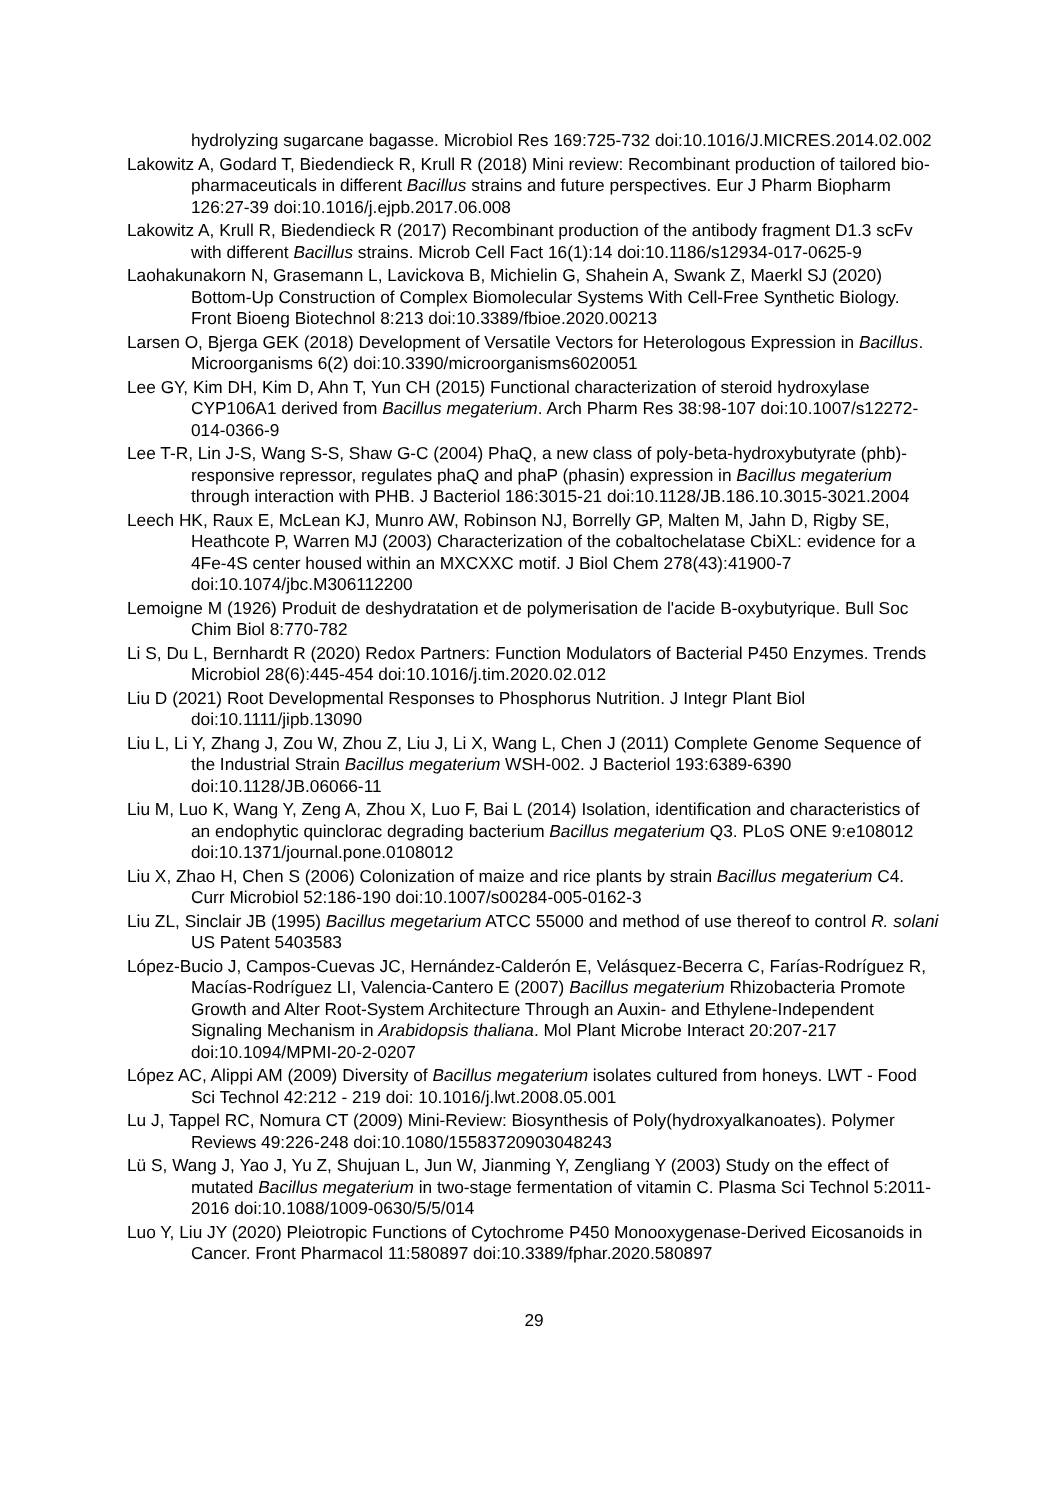hydrolyzing sugarcane bagasse. Microbiol Res 169:725-732 doi:10.1016/J.MICRES.2014.02.002
Lakowitz A, Godard T, Biedendieck R, Krull R (2018) Mini review: Recombinant production of tailored bio-pharmaceuticals in different Bacillus strains and future perspectives. Eur J Pharm Biopharm 126:27-39 doi:10.1016/j.ejpb.2017.06.008
Lakowitz A, Krull R, Biedendieck R (2017) Recombinant production of the antibody fragment D1.3 scFv with different Bacillus strains. Microb Cell Fact 16(1):14 doi:10.1186/s12934-017-0625-9
Laohakunakorn N, Grasemann L, Lavickova B, Michielin G, Shahein A, Swank Z, Maerkl SJ (2020) Bottom-Up Construction of Complex Biomolecular Systems With Cell-Free Synthetic Biology. Front Bioeng Biotechnol 8:213 doi:10.3389/fbioe.2020.00213
Larsen O, Bjerga GEK (2018) Development of Versatile Vectors for Heterologous Expression in Bacillus. Microorganisms 6(2) doi:10.3390/microorganisms6020051
Lee GY, Kim DH, Kim D, Ahn T, Yun CH (2015) Functional characterization of steroid hydroxylase CYP106A1 derived from Bacillus megaterium. Arch Pharm Res 38:98-107 doi:10.1007/s12272-014-0366-9
Lee T-R, Lin J-S, Wang S-S, Shaw G-C (2004) PhaQ, a new class of poly-beta-hydroxybutyrate (phb)-responsive repressor, regulates phaQ and phaP (phasin) expression in Bacillus megaterium through interaction with PHB. J Bacteriol 186:3015-21 doi:10.1128/JB.186.10.3015-3021.2004
Leech HK, Raux E, McLean KJ, Munro AW, Robinson NJ, Borrelly GP, Malten M, Jahn D, Rigby SE, Heathcote P, Warren MJ (2003) Characterization of the cobaltochelatase CbiXL: evidence for a 4Fe-4S center housed within an MXCXXC motif. J Biol Chem 278(43):41900-7 doi:10.1074/jbc.M306112200
Lemoigne M (1926) Produit de deshydratation et de polymerisation de l'acide B-oxybutyrique. Bull Soc Chim Biol 8:770-782
Li S, Du L, Bernhardt R (2020) Redox Partners: Function Modulators of Bacterial P450 Enzymes. Trends Microbiol 28(6):445-454 doi:10.1016/j.tim.2020.02.012
Liu D (2021) Root Developmental Responses to Phosphorus Nutrition. J Integr Plant Biol doi:10.1111/jipb.13090
Liu L, Li Y, Zhang J, Zou W, Zhou Z, Liu J, Li X, Wang L, Chen J (2011) Complete Genome Sequence of the Industrial Strain Bacillus megaterium WSH-002. J Bacteriol 193:6389-6390 doi:10.1128/JB.06066-11
Liu M, Luo K, Wang Y, Zeng A, Zhou X, Luo F, Bai L (2014) Isolation, identification and characteristics of an endophytic quinclorac degrading bacterium Bacillus megaterium Q3. PLoS ONE 9:e108012 doi:10.1371/journal.pone.0108012
Liu X, Zhao H, Chen S (2006) Colonization of maize and rice plants by strain Bacillus megaterium C4. Curr Microbiol 52:186-190 doi:10.1007/s00284-005-0162-3
Liu ZL, Sinclair JB (1995) Bacillus megetarium ATCC 55000 and method of use thereof to control R. solani US Patent 5403583
López-Bucio J, Campos-Cuevas JC, Hernández-Calderón E, Velásquez-Becerra C, Farías-Rodríguez R, Macías-Rodríguez LI, Valencia-Cantero E (2007) Bacillus megaterium Rhizobacteria Promote Growth and Alter Root-System Architecture Through an Auxin- and Ethylene-Independent Signaling Mechanism in Arabidopsis thaliana. Mol Plant Microbe Interact 20:207-217 doi:10.1094/MPMI-20-2-0207
López AC, Alippi AM (2009) Diversity of Bacillus megaterium isolates cultured from honeys. LWT - Food Sci Technol 42:212 - 219 doi: 10.1016/j.lwt.2008.05.001
Lu J, Tappel RC, Nomura CT (2009) Mini-Review: Biosynthesis of Poly(hydroxyalkanoates). Polymer Reviews 49:226-248 doi:10.1080/15583720903048243
Lü S, Wang J, Yao J, Yu Z, Shujuan L, Jun W, Jianming Y, Zengliang Y (2003) Study on the effect of mutated Bacillus megaterium in two-stage fermentation of vitamin C. Plasma Sci Technol 5:2011-2016 doi:10.1088/1009-0630/5/5/014
Luo Y, Liu JY (2020) Pleiotropic Functions of Cytochrome P450 Monooxygenase-Derived Eicosanoids in Cancer. Front Pharmacol 11:580897 doi:10.3389/fphar.2020.580897
29